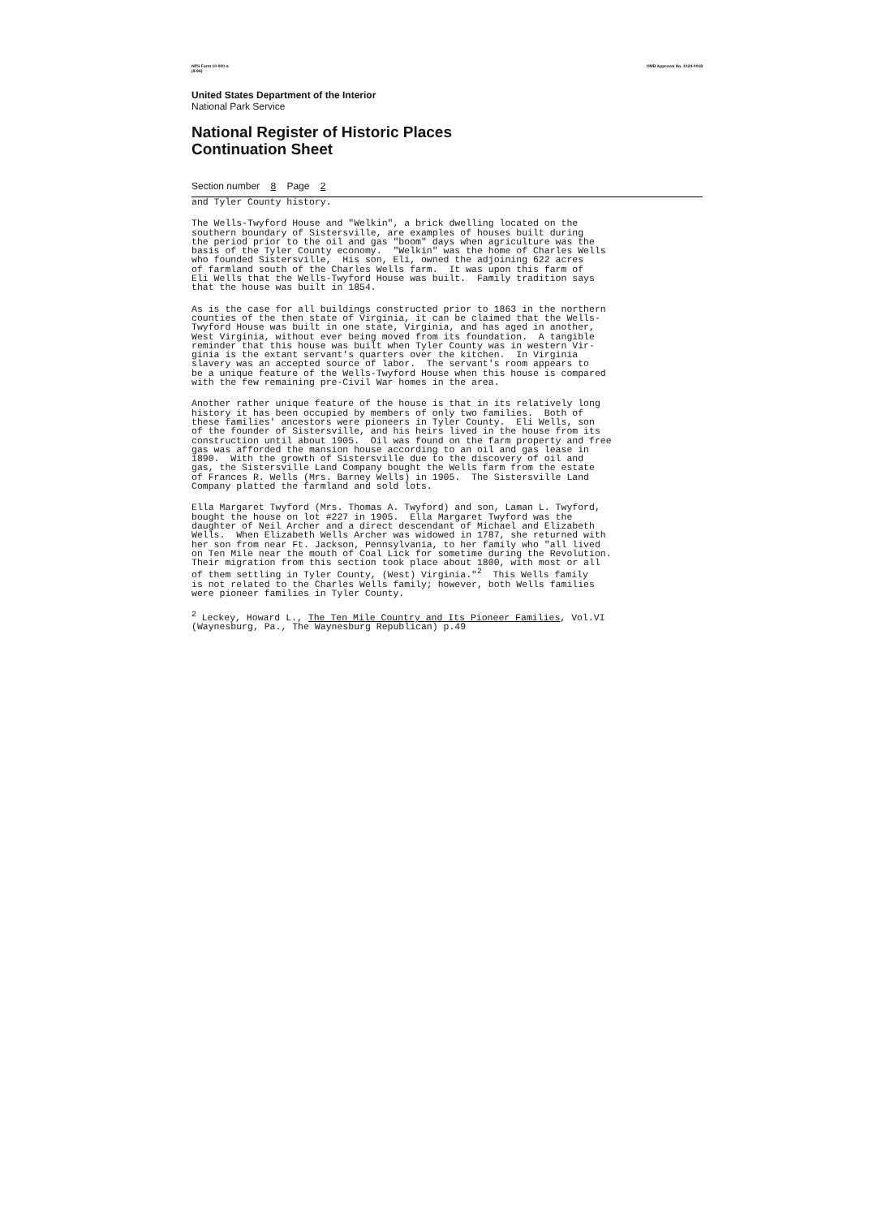NPS Form 10-900-a
(8-86) OMB Approval No. 1024-0018
United States Department of the Interior
National Park Service
National Register of Historic Places
Continuation Sheet
Section number 8 Page 2
and Tyler County history.
The Wells-Twyford House and "Welkin", a brick dwelling located on the southern boundary of Sistersville, are examples of houses built during the period prior to the oil and gas "boom" days when agriculture was the basis of the Tyler County economy. "Welkin" was the home of Charles Wells who founded Sistersville, His son, Eli, owned the adjoining 622 acres of farmland south of the Charles Wells farm. It was upon this farm of Eli Wells that the Wells-Twyford House was built. Family tradition says that the house was built in 1854.
As is the case for all buildings constructed prior to 1863 in the northern counties of the then state of Virginia, it can be claimed that the Wells- Twyford House was built in one state, Virginia, and has aged in another, West Virginia, without ever being moved from its foundation. A tangible reminder that this house was built when Tyler County was in western Vir- ginia is the extant servant's quarters over the kitchen. In Virginia slavery was an accepted source of labor. The servant's room appears to be a unique feature of the Wells-Twyford House when this house is compared with the few remaining pre-Civil War homes in the area.
Another rather unique feature of the house is that in its relatively long history it has been occupied by members of only two families. Both of these families' ancestors were pioneers in Tyler County. Eli Wells, son of the founder of Sistersville, and his heirs lived in the house from its construction until about 1905. Oil was found on the farm property and free gas was afforded the mansion house according to an oil and gas lease in 1890. With the growth of Sistersville due to the discovery of oil and gas, the Sistersville Land Company bought the Wells farm from the estate of Frances R. Wells (Mrs. Barney Wells) in 1905. The Sistersville Land Company platted the farmland and sold lots.
Ella Margaret Twyford (Mrs. Thomas A. Twyford) and son, Laman L. Twyford, bought the house on lot #227 in 1905. Ella Margaret Twyford was the daughter of Neil Archer and a direct descendant of Michael and Elizabeth Wells. When Elizabeth Wells Archer was widowed in 1787, she returned with her son from near Ft. Jackson, Pennsylvania, to her family who "all lived on Ten Mile near the mouth of Coal Lick for sometime during the Revolution. Their migration from this section took place about 1800, with most or all of them settling in Tyler County, (West) Virginia."<sup>2</sup> This Wells family is not related to the Charles Wells family; however, both Wells families were pioneer families in Tyler County.
<sup>2</sup> Leckey, Howard L., The Ten Mile Country and Its Pioneer Families, Vol.VI (Waynesburg, Pa., The Waynesburg Republican) p.49